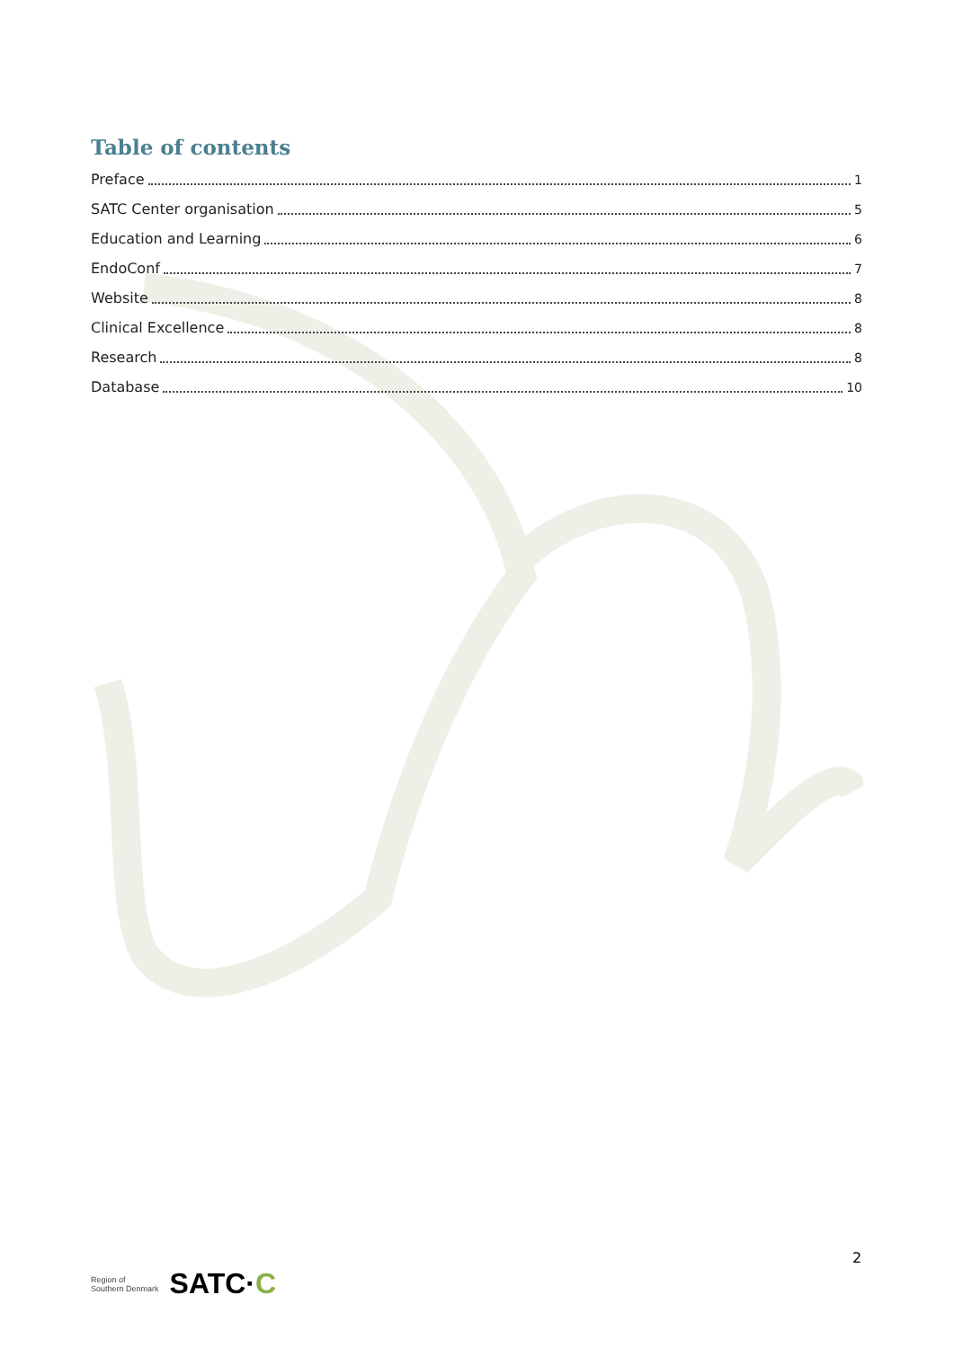Table of contents
Preface 1
SATC Center organisation 5
Education and Learning 6
EndoConf 7
Website 8
Clinical Excellence 8
Research 8
Database 10
2
Region of
Southern Denmark
SATC·C